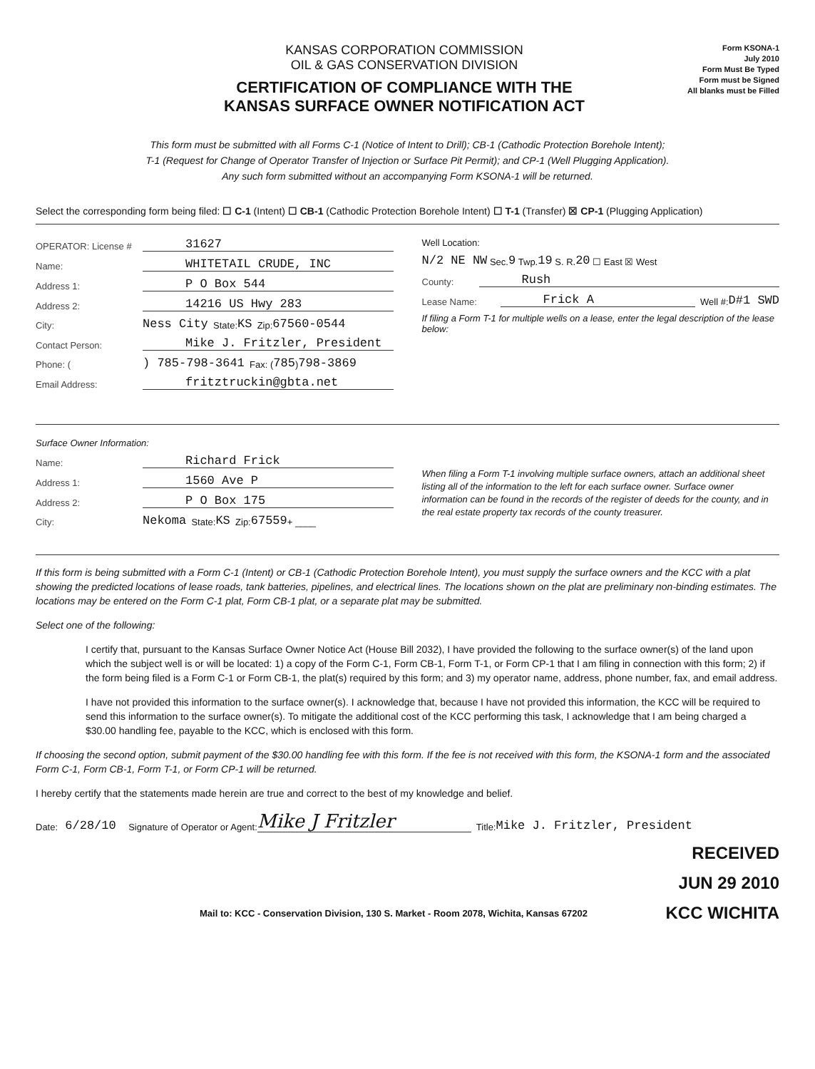KANSAS CORPORATION COMMISSION
OIL & GAS CONSERVATION DIVISION
CERTIFICATION OF COMPLIANCE WITH THE
KANSAS SURFACE OWNER NOTIFICATION ACT
Form KSONA-1
July 2010
Form Must Be Typed
Form must be Signed
All blanks must be Filled
This form must be submitted with all Forms C-1 (Notice of Intent to Drill); CB-1 (Cathodic Protection Borehole Intent);
T-1 (Request for Change of Operator Transfer of Injection or Surface Pit Permit); and CP-1 (Well Plugging Application).
Any such form submitted without an accompanying Form KSONA-1 will be returned.
Select the corresponding form being filed: ☐ C-1 (Intent) ☐ CB-1 (Cathodic Protection Borehole Intent) ☐ T-1 (Transfer) ☒ CP-1 (Plugging Application)
OPERATOR: License # 31627
Name: WHITETAIL CRUDE, INC
Address 1: P O Box 544
Address 2: 14216 US Hwy 283
City: Ness City State: KS Zip: 67560-0544
Contact Person: Mike J. Fritzler, President
Phone: () 785-798-3641 Fax: ( 785 ) 798-3869
Email Address: fritztruckin@gbta.net
Well Location:
N/2 NE NW Sec. 9 Twp. 19 S. R. 20 ☐ East ☒ West
County: Rush
Lease Name: Frick A Well #: D#1 SWD
If filing a Form T-1 for multiple wells on a lease, enter the legal description of the lease below:
Surface Owner Information:
Name: Richard Frick
Address 1: 1560 Ave P
Address 2: P O Box 175
City: Nekoma State: KS Zip: 67559 + ____
When filing a Form T-1 involving multiple surface owners, attach an additional sheet listing all of the information to the left for each surface owner. Surface owner information can be found in the records of the register of deeds for the county, and in the real estate property tax records of the county treasurer.
If this form is being submitted with a Form C-1 (Intent) or CB-1 (Cathodic Protection Borehole Intent), you must supply the surface owners and the KCC with a plat showing the predicted locations of lease roads, tank batteries, pipelines, and electrical lines. The locations shown on the plat are preliminary non-binding estimates. The locations may be entered on the Form C-1 plat, Form CB-1 plat, or a separate plat may be submitted.
Select one of the following:
I certify that, pursuant to the Kansas Surface Owner Notice Act (House Bill 2032), I have provided the following to the surface owner(s) of the land upon which the subject well is or will be located: 1) a copy of the Form C-1, Form CB-1, Form T-1, or Form CP-1 that I am filing in connection with this form; 2) if the form being filed is a Form C-1 or Form CB-1, the plat(s) required by this form; and 3) my operator name, address, phone number, fax, and email address.
I have not provided this information to the surface owner(s). I acknowledge that, because I have not provided this information, the KCC will be required to send this information to the surface owner(s). To mitigate the additional cost of the KCC performing this task, I acknowledge that I am being charged a $30.00 handling fee, payable to the KCC, which is enclosed with this form.
If choosing the second option, submit payment of the $30.00 handling fee with this form. If the fee is not received with this form, the KSONA-1 form and the associated Form C-1, Form CB-1, Form T-1, or Form CP-1 will be returned.
I hereby certify that the statements made herein are true and correct to the best of my knowledge and belief.
Date: 6/28/10 Signature of Operator or Agent: Mike J Fritzler Title: Mike J. Fritzler, President
RECEIVED
JUN 29 2010
Mail to: KCC - Conservation Division, 130 S. Market - Room 2078, Wichita, Kansas 67202 KCC WICHITA